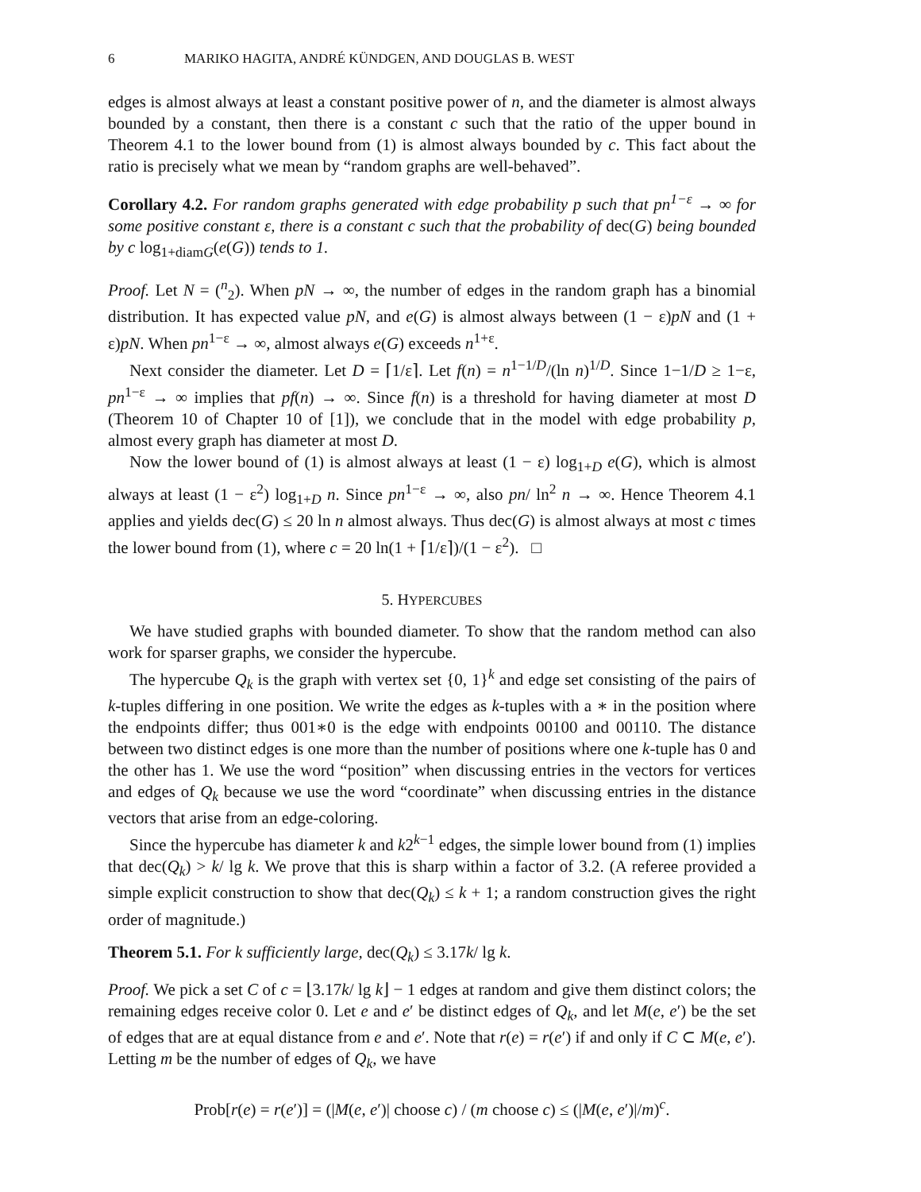6 MARIKO HAGITA, ANDRÉ KÜNDGEN, AND DOUGLAS B. WEST
edges is almost always at least a constant positive power of n, and the diameter is almost always bounded by a constant, then there is a constant c such that the ratio of the upper bound in Theorem 4.1 to the lower bound from (1) is almost always bounded by c. This fact about the ratio is precisely what we mean by “random graphs are well-behaved”.
Corollary 4.2. For random graphs generated with edge probability p such that pn<sup>1−ε</sup> → ∞ for some positive constant ε, there is a constant c such that the probability of dec(G) being bounded by c log<sub>1+diamG</sub>(e(G)) tends to 1.
Proof. Let N = (<sup>n</sup><sub>2</sub>). When pN → ∞, the number of edges in the random graph has a binomial distribution. It has expected value pN, and e(G) is almost always between (1 − ε)pN and (1 + ε)pN. When pn<sup>1−ε</sup> → ∞, almost always e(G) exceeds n<sup>1+ε</sup>.
Next consider the diameter. Let D = ⌈1/ε⌉. Let f(n) = n<sup>1−1/D</sup>/(ln n)<sup>1/D</sup>. Since 1−1/D ≥ 1−ε, pn<sup>1−ε</sup> → ∞ implies that pf(n) → ∞. Since f(n) is a threshold for having diameter at most D (Theorem 10 of Chapter 10 of [1]), we conclude that in the model with edge probability p, almost every graph has diameter at most D.
Now the lower bound of (1) is almost always at least (1 − ε) log<sub>1+D</sub> e(G), which is almost always at least (1 − ε<sup>2</sup>) log<sub>1+D</sub> n. Since pn<sup>1−ε</sup> → ∞, also pn/ ln<sup>2</sup> n → ∞. Hence Theorem 4.1 applies and yields dec(G) ≤ 20 ln n almost always. Thus dec(G) is almost always at most c times the lower bound from (1), where c = 20 ln(1 + ⌈1/ε⌉)/(1 − ε<sup>2</sup>). □
5. HYPERCUBES
We have studied graphs with bounded diameter. To show that the random method can also work for sparser graphs, we consider the hypercube.
The hypercube Q<sub>k</sub> is the graph with vertex set {0, 1}<sup>k</sup> and edge set consisting of the pairs of k-tuples differing in one position. We write the edges as k-tuples with a ∗ in the position where the endpoints differ; thus 001∗0 is the edge with endpoints 00100 and 00110. The distance between two distinct edges is one more than the number of positions where one k-tuple has 0 and the other has 1. We use the word “position” when discussing entries in the vectors for vertices and edges of Q<sub>k</sub> because we use the word “coordinate” when discussing entries in the distance vectors that arise from an edge-coloring.
Since the hypercube has diameter k and k2<sup>k−1</sup> edges, the simple lower bound from (1) implies that dec(Q<sub>k</sub>) > k/ lg k. We prove that this is sharp within a factor of 3.2. (A referee provided a simple explicit construction to show that dec(Q<sub>k</sub>) ≤ k + 1; a random construction gives the right order of magnitude.)
Theorem 5.1. For k sufficiently large, dec(Q<sub>k</sub>) ≤ 3.17k/ lg k.
Proof. We pick a set C of c = ⌊3.17k/ lg k⌋ − 1 edges at random and give them distinct colors; the remaining edges receive color 0. Let e and e′ be distinct edges of Q<sub>k</sub>, and let M(e, e′) be the set of edges that are at equal distance from e and e′. Note that r(e) = r(e′) if and only if C ⊂ M(e, e′). Letting m be the number of edges of Q<sub>k</sub>, we have
Prob[r(e) = r(e′)] = (|M(e, e′)| choose c) / (m choose c) ≤ (|M(e, e′)|/m)<sup>c</sup>.